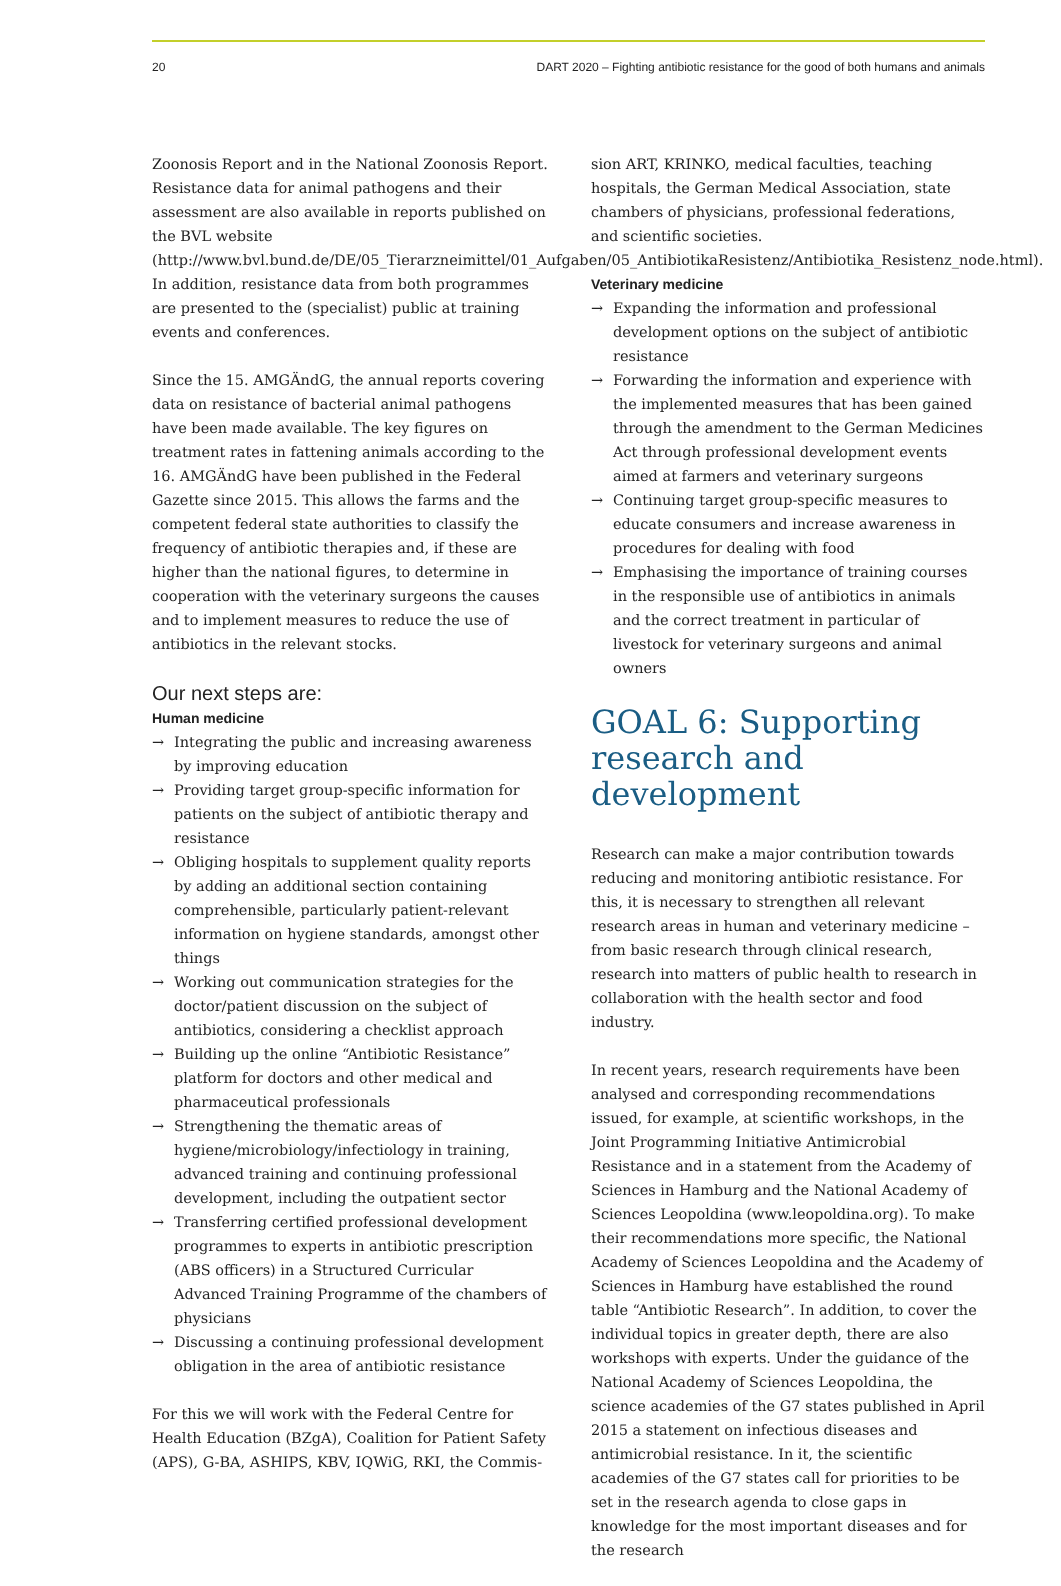20 DART 2020 – Fighting antibiotic resistance for the good of both humans and animals
Zoonosis Report and in the National Zoonosis Report. Resistance data for animal pathogens and their assessment are also available in reports published on the BVL website (http://www.bvl.bund.de/DE/05_Tierarzneimittel/01_Aufgaben/05_AntibiotikaResistenz/Antibiotika_Resistenz_node.html). In addition, resistance data from both programmes are presented to the (specialist) public at training events and conferences.
Since the 15. AMGÄndG, the annual reports covering data on resistance of bacterial animal pathogens have been made available. The key figures on treatment rates in fattening animals according to the 16. AMGÄndG have been published in the Federal Gazette since 2015. This allows the farms and the competent federal state authorities to classify the frequency of antibiotic therapies and, if these are higher than the national figures, to determine in cooperation with the veterinary surgeons the causes and to implement measures to reduce the use of antibiotics in the relevant stocks.
Our next steps are:
Human medicine
→ Integrating the public and increasing awareness by improving education
→ Providing target group-specific information for patients on the subject of antibiotic therapy and resistance
→ Obliging hospitals to supplement quality reports by adding an additional section containing comprehensible, particularly patient-relevant information on hygiene standards, amongst other things
→ Working out communication strategies for the doctor/patient discussion on the subject of antibiotics, considering a checklist approach
→ Building up the online “Antibiotic Resistance” platform for doctors and other medical and pharmaceutical professionals
→ Strengthening the thematic areas of hygiene/microbiology/infectiology in training, advanced training and continuing professional development, including the outpatient sector
→ Transferring certified professional development programmes to experts in antibiotic prescription (ABS officers) in a Structured Curricular Advanced Training Programme of the chambers of physicians
→ Discussing a continuing professional development obligation in the area of antibiotic resistance
For this we will work with the Federal Centre for Health Education (BZgA), Coalition for Patient Safety (APS), G-BA, ASHIPS, KBV, IQWiG, RKI, the Commis-
sion ART, KRINKO, medical faculties, teaching hospitals, the German Medical Association, state chambers of physicians, professional federations, and scientific societies.
Veterinary medicine
→ Expanding the information and professional development options on the subject of antibiotic resistance
→ Forwarding the information and experience with the implemented measures that has been gained through the amendment to the German Medicines Act through professional development events aimed at farmers and veterinary surgeons
→ Continuing target group-specific measures to educate consumers and increase awareness in procedures for dealing with food
→ Emphasising the importance of training courses in the responsible use of antibiotics in animals and the correct treatment in particular of livestock for veterinary surgeons and animal owners
GOAL 6: Supporting research and development
Research can make a major contribution towards reducing and monitoring antibiotic resistance. For this, it is necessary to strengthen all relevant research areas in human and veterinary medicine – from basic research through clinical research, research into matters of public health to research in collaboration with the health sector and food industry.
In recent years, research requirements have been analysed and corresponding recommendations issued, for example, at scientific workshops, in the Joint Programming Initiative Antimicrobial Resistance and in a statement from the Academy of Sciences in Hamburg and the National Academy of Sciences Leopoldina (www.leopoldina.org). To make their recommendations more specific, the National Academy of Sciences Leopoldina and the Academy of Sciences in Hamburg have established the round table “Antibiotic Research”. In addition, to cover the individual topics in greater depth, there are also workshops with experts. Under the guidance of the National Academy of Sciences Leopoldina, the science academies of the G7 states published in April 2015 a statement on infectious diseases and antimicrobial resistance. In it, the scientific academies of the G7 states call for priorities to be set in the research agenda to close gaps in knowledge for the most important diseases and for the research